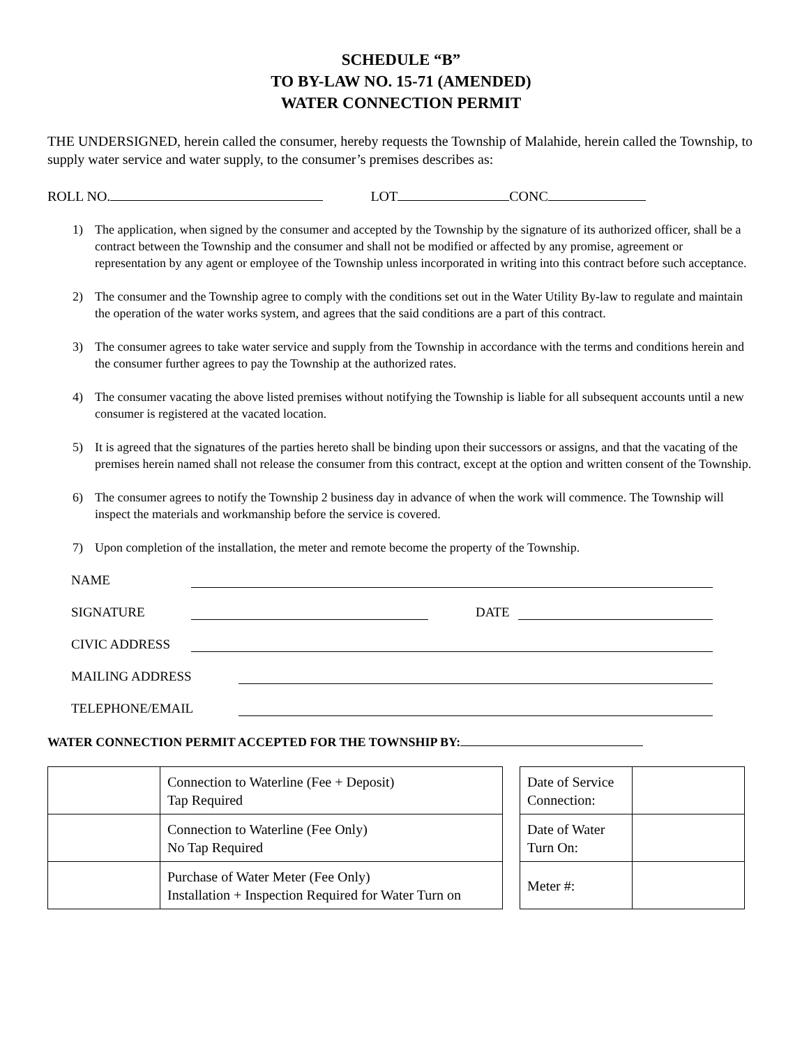SCHEDULE “B”
TO BY-LAW NO. 15-71 (AMENDED)
WATER CONNECTION PERMIT
THE UNDERSIGNED, herein called the consumer, hereby requests the Township of Malahide, herein called the Township, to supply water service and water supply, to the consumer’s premises describes as:
ROLL NO. LOT CONC
1) The application, when signed by the consumer and accepted by the Township by the signature of its authorized officer, shall be a contract between the Township and the consumer and shall not be modified or affected by any promise, agreement or representation by any agent or employee of the Township unless incorporated in writing into this contract before such acceptance.
2) The consumer and the Township agree to comply with the conditions set out in the Water Utility By-law to regulate and maintain the operation of the water works system, and agrees that the said conditions are a part of this contract.
3) The consumer agrees to take water service and supply from the Township in accordance with the terms and conditions herein and the consumer further agrees to pay the Township at the authorized rates.
4) The consumer vacating the above listed premises without notifying the Township is liable for all subsequent accounts until a new consumer is registered at the vacated location.
5) It is agreed that the signatures of the parties hereto shall be binding upon their successors or assigns, and that the vacating of the premises herein named shall not release the consumer from this contract, except at the option and written consent of the Township.
6) The consumer agrees to notify the Township 2 business day in advance of when the work will commence. The Township will inspect the materials and workmanship before the service is covered.
7) Upon completion of the installation, the meter and remote become the property of the Township.
NAME
SIGNATURE DATE
CIVIC ADDRESS
MAILING ADDRESS
TELEPHONE/EMAIL
WATER CONNECTION PERMIT ACCEPTED FOR THE TOWNSHIP BY:
| | Connection to Waterline (Fee + Deposit) Tap Required |
| | Connection to Waterline (Fee Only) No Tap Required |
| | Purchase of Water Meter (Fee Only) Installation + Inspection Required for Water Turn on |
| Date of Service Connection: | |
| Date of Water Turn On: | |
| Meter #: | |